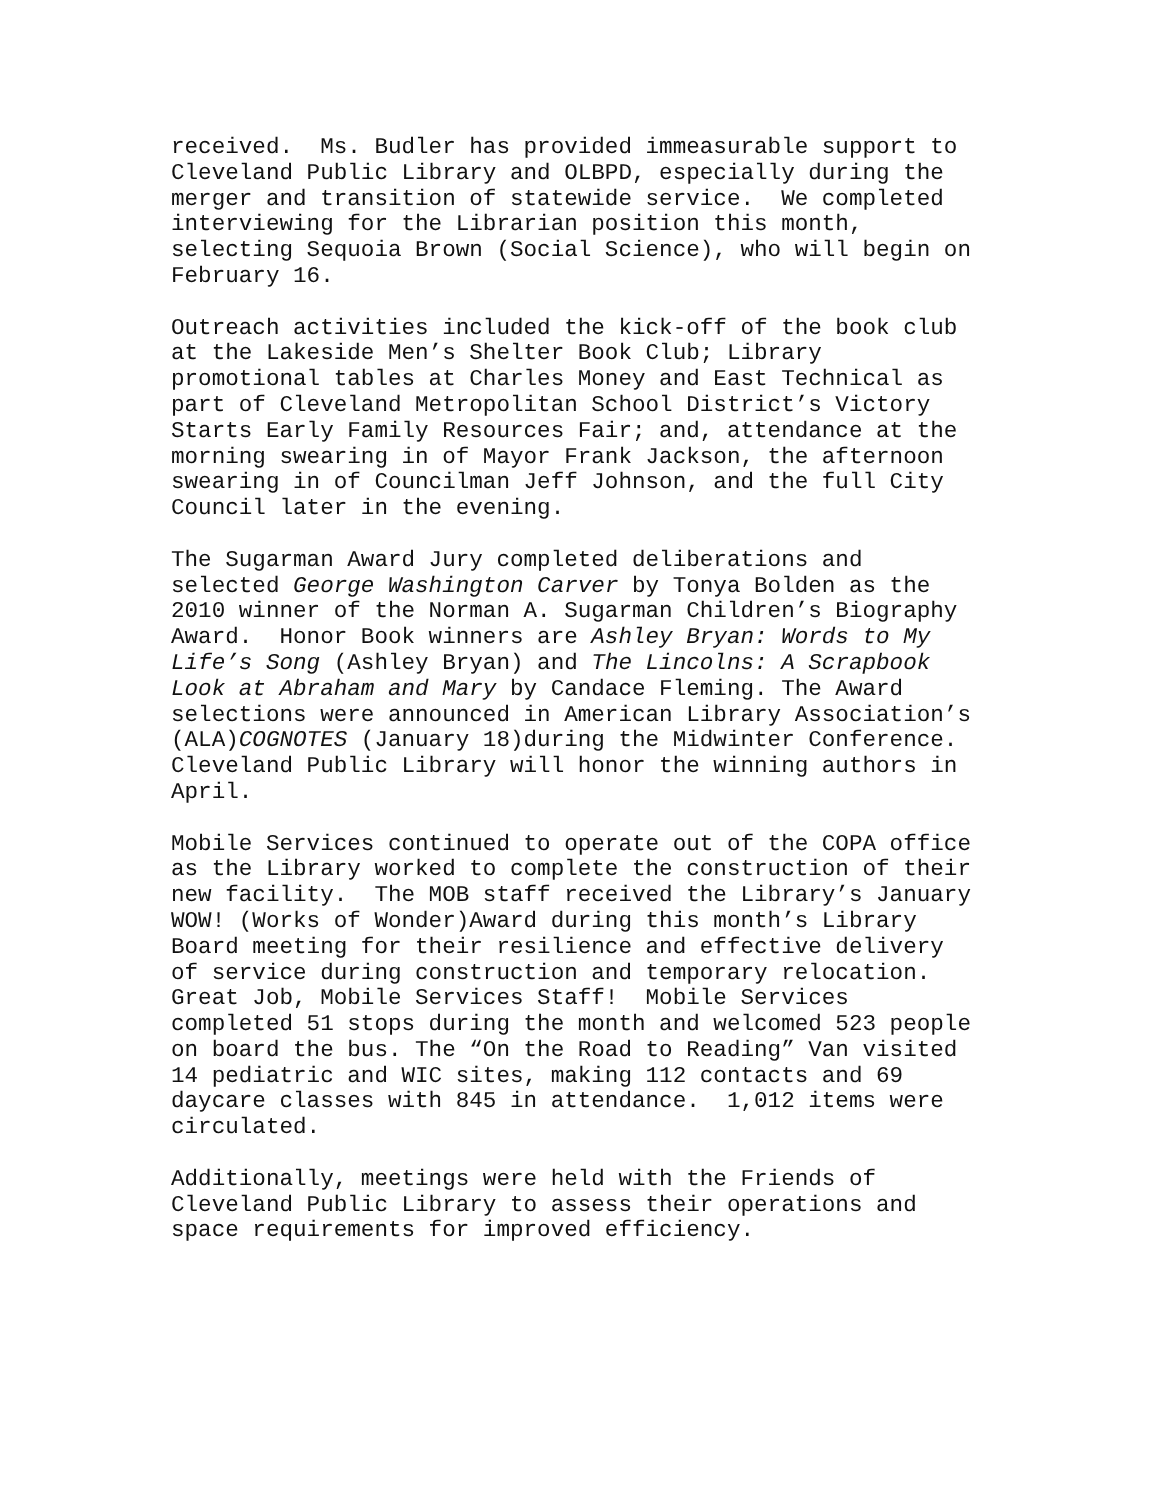received. Ms. Budler has provided immeasurable support to Cleveland Public Library and OLBPD, especially during the merger and transition of statewide service. We completed interviewing for the Librarian position this month, selecting Sequoia Brown (Social Science), who will begin on February 16.
Outreach activities included the kick-off of the book club at the Lakeside Men’s Shelter Book Club; Library promotional tables at Charles Money and East Technical as part of Cleveland Metropolitan School District’s Victory Starts Early Family Resources Fair; and, attendance at the morning swearing in of Mayor Frank Jackson, the afternoon swearing in of Councilman Jeff Johnson, and the full City Council later in the evening.
The Sugarman Award Jury completed deliberations and selected George Washington Carver by Tonya Bolden as the 2010 winner of the Norman A. Sugarman Children’s Biography Award. Honor Book winners are Ashley Bryan: Words to My Life’s Song (Ashley Bryan) and The Lincolns: A Scrapbook Look at Abraham and Mary by Candace Fleming. The Award selections were announced in American Library Association’s (ALA)COGNOTES (January 18)during the Midwinter Conference. Cleveland Public Library will honor the winning authors in April.
Mobile Services continued to operate out of the COPA office as the Library worked to complete the construction of their new facility. The MOB staff received the Library’s January WOW! (Works of Wonder)Award during this month’s Library Board meeting for their resilience and effective delivery of service during construction and temporary relocation. Great Job, Mobile Services Staff! Mobile Services completed 51 stops during the month and welcomed 523 people on board the bus. The “On the Road to Reading” Van visited 14 pediatric and WIC sites, making 112 contacts and 69 daycare classes with 845 in attendance. 1,012 items were circulated.
Additionally, meetings were held with the Friends of Cleveland Public Library to assess their operations and space requirements for improved efficiency.